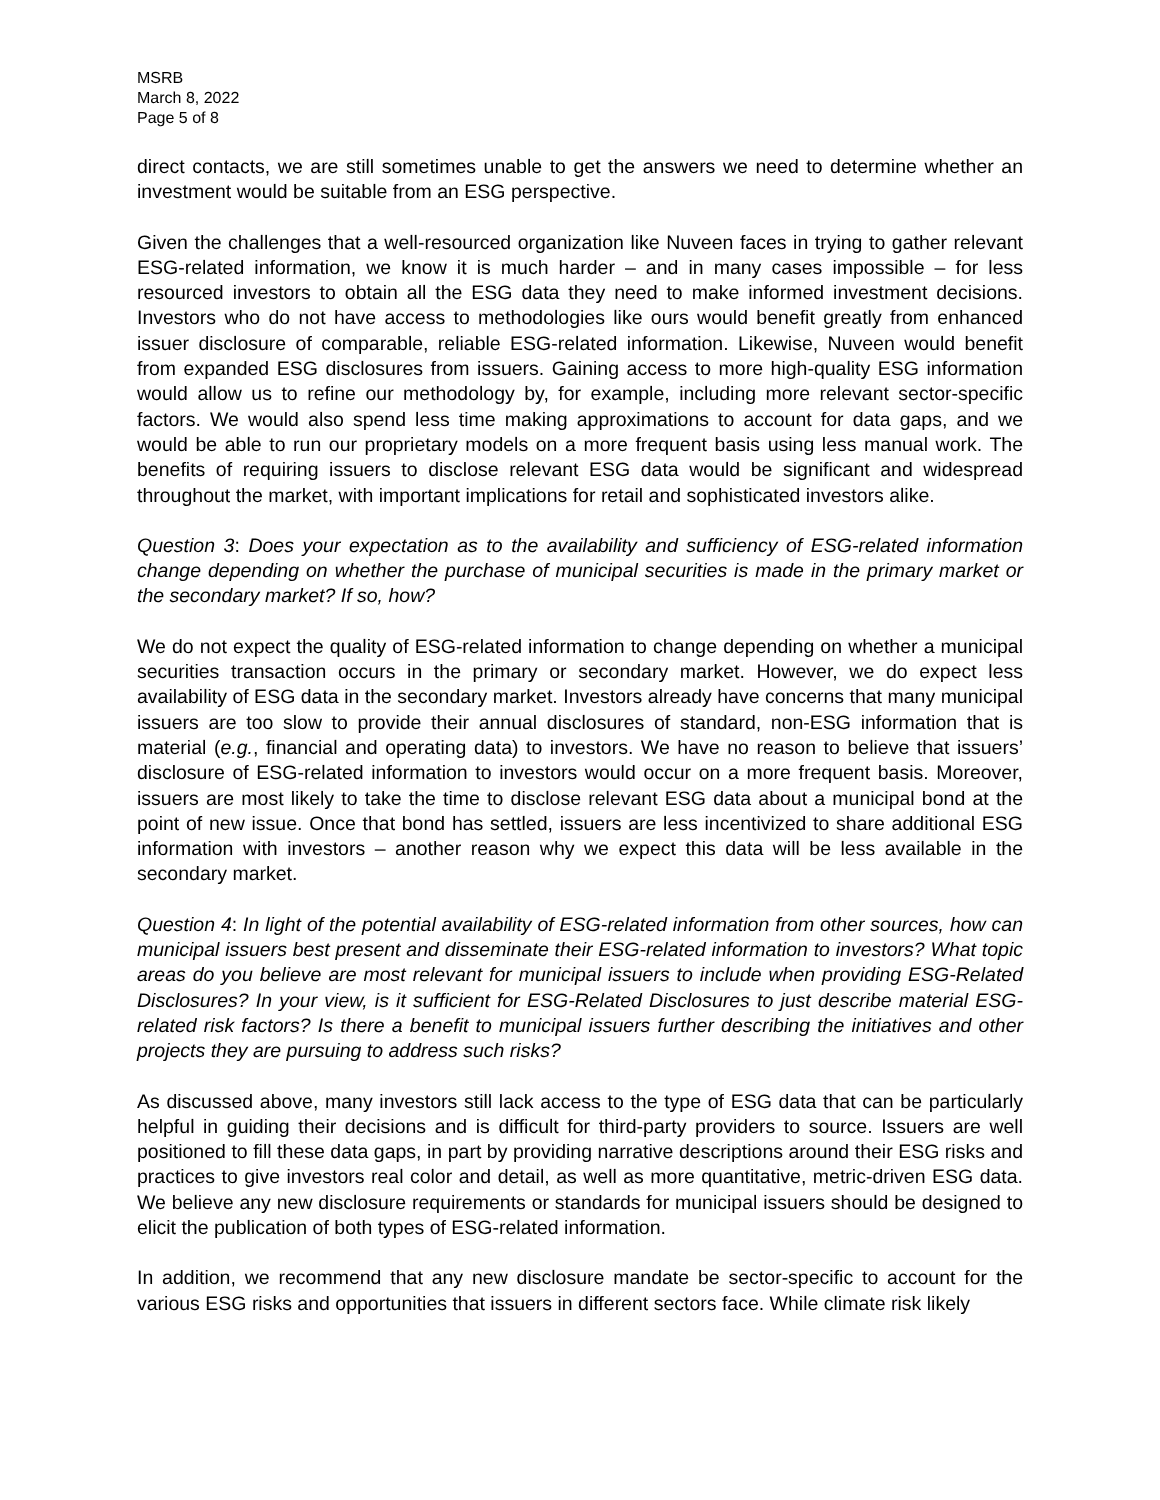MSRB
March 8, 2022
Page 5 of 8
direct contacts, we are still sometimes unable to get the answers we need to determine whether an investment would be suitable from an ESG perspective.
Given the challenges that a well-resourced organization like Nuveen faces in trying to gather relevant ESG-related information, we know it is much harder – and in many cases impossible – for less resourced investors to obtain all the ESG data they need to make informed investment decisions. Investors who do not have access to methodologies like ours would benefit greatly from enhanced issuer disclosure of comparable, reliable ESG-related information. Likewise, Nuveen would benefit from expanded ESG disclosures from issuers. Gaining access to more high-quality ESG information would allow us to refine our methodology by, for example, including more relevant sector-specific factors. We would also spend less time making approximations to account for data gaps, and we would be able to run our proprietary models on a more frequent basis using less manual work. The benefits of requiring issuers to disclose relevant ESG data would be significant and widespread throughout the market, with important implications for retail and sophisticated investors alike.
Question 3: Does your expectation as to the availability and sufficiency of ESG-related information change depending on whether the purchase of municipal securities is made in the primary market or the secondary market? If so, how?
We do not expect the quality of ESG-related information to change depending on whether a municipal securities transaction occurs in the primary or secondary market. However, we do expect less availability of ESG data in the secondary market. Investors already have concerns that many municipal issuers are too slow to provide their annual disclosures of standard, non-ESG information that is material (e.g., financial and operating data) to investors. We have no reason to believe that issuers’ disclosure of ESG-related information to investors would occur on a more frequent basis. Moreover, issuers are most likely to take the time to disclose relevant ESG data about a municipal bond at the point of new issue. Once that bond has settled, issuers are less incentivized to share additional ESG information with investors – another reason why we expect this data will be less available in the secondary market.
Question 4: In light of the potential availability of ESG-related information from other sources, how can municipal issuers best present and disseminate their ESG-related information to investors? What topic areas do you believe are most relevant for municipal issuers to include when providing ESG-Related Disclosures? In your view, is it sufficient for ESG-Related Disclosures to just describe material ESG-related risk factors? Is there a benefit to municipal issuers further describing the initiatives and other projects they are pursuing to address such risks?
As discussed above, many investors still lack access to the type of ESG data that can be particularly helpful in guiding their decisions and is difficult for third-party providers to source. Issuers are well positioned to fill these data gaps, in part by providing narrative descriptions around their ESG risks and practices to give investors real color and detail, as well as more quantitative, metric-driven ESG data. We believe any new disclosure requirements or standards for municipal issuers should be designed to elicit the publication of both types of ESG-related information.
In addition, we recommend that any new disclosure mandate be sector-specific to account for the various ESG risks and opportunities that issuers in different sectors face. While climate risk likely